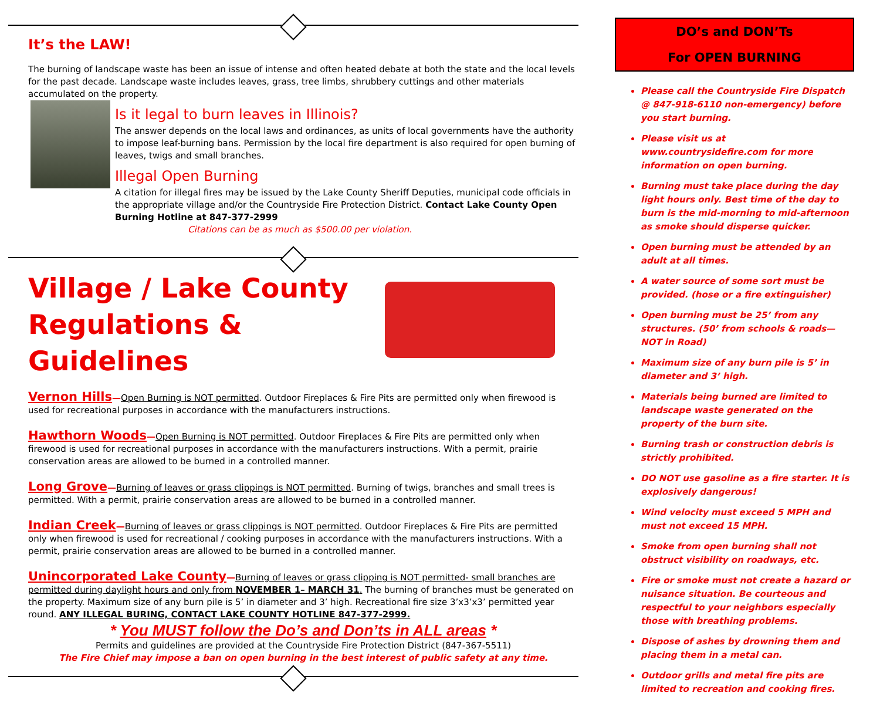It’s the LAW!
The burning of landscape waste has been an issue of intense and often heated debate at both the state and the local levels for the past decade. Landscape waste includes leaves, grass, tree limbs, shrubbery cuttings and other materials accumulated on the property.
Is it legal to burn leaves in Illinois?
The answer depends on the local laws and ordinances, as units of local governments have the authority to impose leaf-burning bans. Permission by the local fire department is also required for open burning of leaves, twigs and small branches.
Illegal Open Burning
A citation for illegal fires may be issued by the Lake County Sheriff Deputies, municipal code officials in the appropriate village and/or the Countryside Fire Protection District. Contact Lake County Open Burning Hotline at 847-377-2999
Citations can be as much as $500.00 per violation.
Village / Lake County
Regulations & Guidelines
Vernon Hills—Open Burning is NOT permitted. Outdoor Fireplaces & Fire Pits are permitted only when firewood is used for recreational purposes in accordance with the manufacturers instructions.
Hawthorn Woods—Open Burning is NOT permitted. Outdoor Fireplaces & Fire Pits are permitted only when firewood is used for recreational purposes in accordance with the manufacturers instructions. With a permit, prairie conservation areas are allowed to be burned in a controlled manner.
Long Grove—Burning of leaves or grass clippings is NOT permitted. Burning of twigs, branches and small trees is permitted. With a permit, prairie conservation areas are allowed to be burned in a controlled manner.
Indian Creek—Burning of leaves or grass clippings is NOT permitted. Outdoor Fireplaces & Fire Pits are permitted only when firewood is used for recreational / cooking purposes in accordance with the manufacturers instructions. With a permit, prairie conservation areas are allowed to be burned in a controlled manner.
Unincorporated Lake County—Burning of leaves or grass clipping is NOT permitted- small branches are permitted during daylight hours and only from NOVEMBER 1– MARCH 31. The burning of branches must be generated on the property. Maximum size of any burn pile is 5’ in diameter and 3’ high. Recreational fire size 3’x3’x3’ permitted year round. ANY ILLEGAL BURING, CONTACT LAKE COUNTY HOTLINE 847-377-2999.
* You MUST follow the Do’s and Don’ts in ALL areas *
Permits and guidelines are provided at the Countryside Fire Protection District (847-367-5511)
The Fire Chief may impose a ban on open burning in the best interest of public safety at any time.
DO’s and DON’Ts
For OPEN BURNING
Please call the Countryside Fire Dispatch @ 847-918-6110 non-emergency) before you start burning.
Please visit us at www.countrysidefire.com for more information on open burning.
Burning must take place during the day light hours only. Best time of the day to burn is the mid-morning to mid-afternoon as smoke should disperse quicker.
Open burning must be attended by an adult at all times.
A water source of some sort must be provided. (hose or a fire extinguisher)
Open burning must be 25’ from any structures. (50’ from schools & roads—NOT in Road)
Maximum size of any burn pile is 5’ in diameter and 3’ high.
Materials being burned are limited to landscape waste generated on the property of the burn site.
Burning trash or construction debris is strictly prohibited.
DO NOT use gasoline as a fire starter. It is explosively dangerous!
Wind velocity must exceed 5 MPH and must not exceed 15 MPH.
Smoke from open burning shall not obstruct visibility on roadways, etc.
Fire or smoke must not create a hazard or nuisance situation. Be courteous and respectful to your neighbors especially those with breathing problems.
Dispose of ashes by drowning them and placing them in a metal can.
Outdoor grills and metal fire pits are limited to recreation and cooking fires.